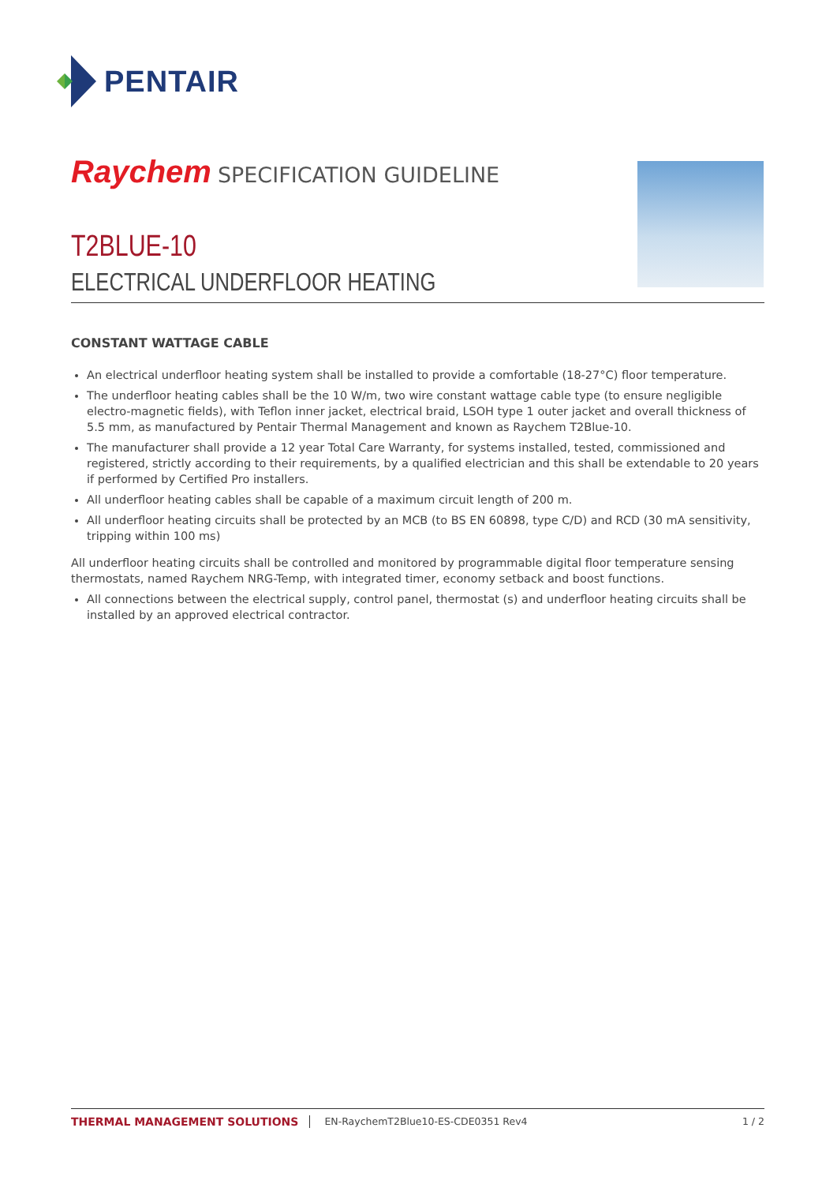PENTAIR
Raychem SPECIFICATION GUIDELINE
T2BLUE-10
ELECTRICAL UNDERFLOOR HEATING
CONSTANT WATTAGE CABLE
An electrical underfloor heating system shall be installed to provide a comfortable (18-27°C) floor temperature.
The underfloor heating cables shall be the 10 W/m, two wire constant wattage cable type (to ensure negligible electro-magnetic fields), with Teflon inner jacket, electrical braid, LSOH type 1 outer jacket and overall thickness of 5.5 mm, as manufactured by Pentair Thermal Management and known as Raychem T2Blue-10.
The manufacturer shall provide a 12 year Total Care Warranty, for systems installed, tested, commissioned and registered, strictly according to their requirements, by a qualified electrician and this shall be extendable to 20 years if performed by Certified Pro installers.
All underfloor heating cables shall be capable of a maximum circuit length of 200 m.
All underfloor heating circuits shall be protected by an MCB (to BS EN 60898, type C/D) and RCD (30 mA sensitivity, tripping within 100 ms)
All underfloor heating circuits shall be controlled and monitored by programmable digital floor temperature sensing thermostats, named Raychem NRG-Temp, with integrated timer, economy setback and boost functions.
All connections between the electrical supply, control panel, thermostat (s) and underfloor heating circuits shall be installed by an approved electrical contractor.
THERMAL MANAGEMENT SOLUTIONS EN-RaychemT2Blue10-ES-CDE0351 Rev4 1 / 2